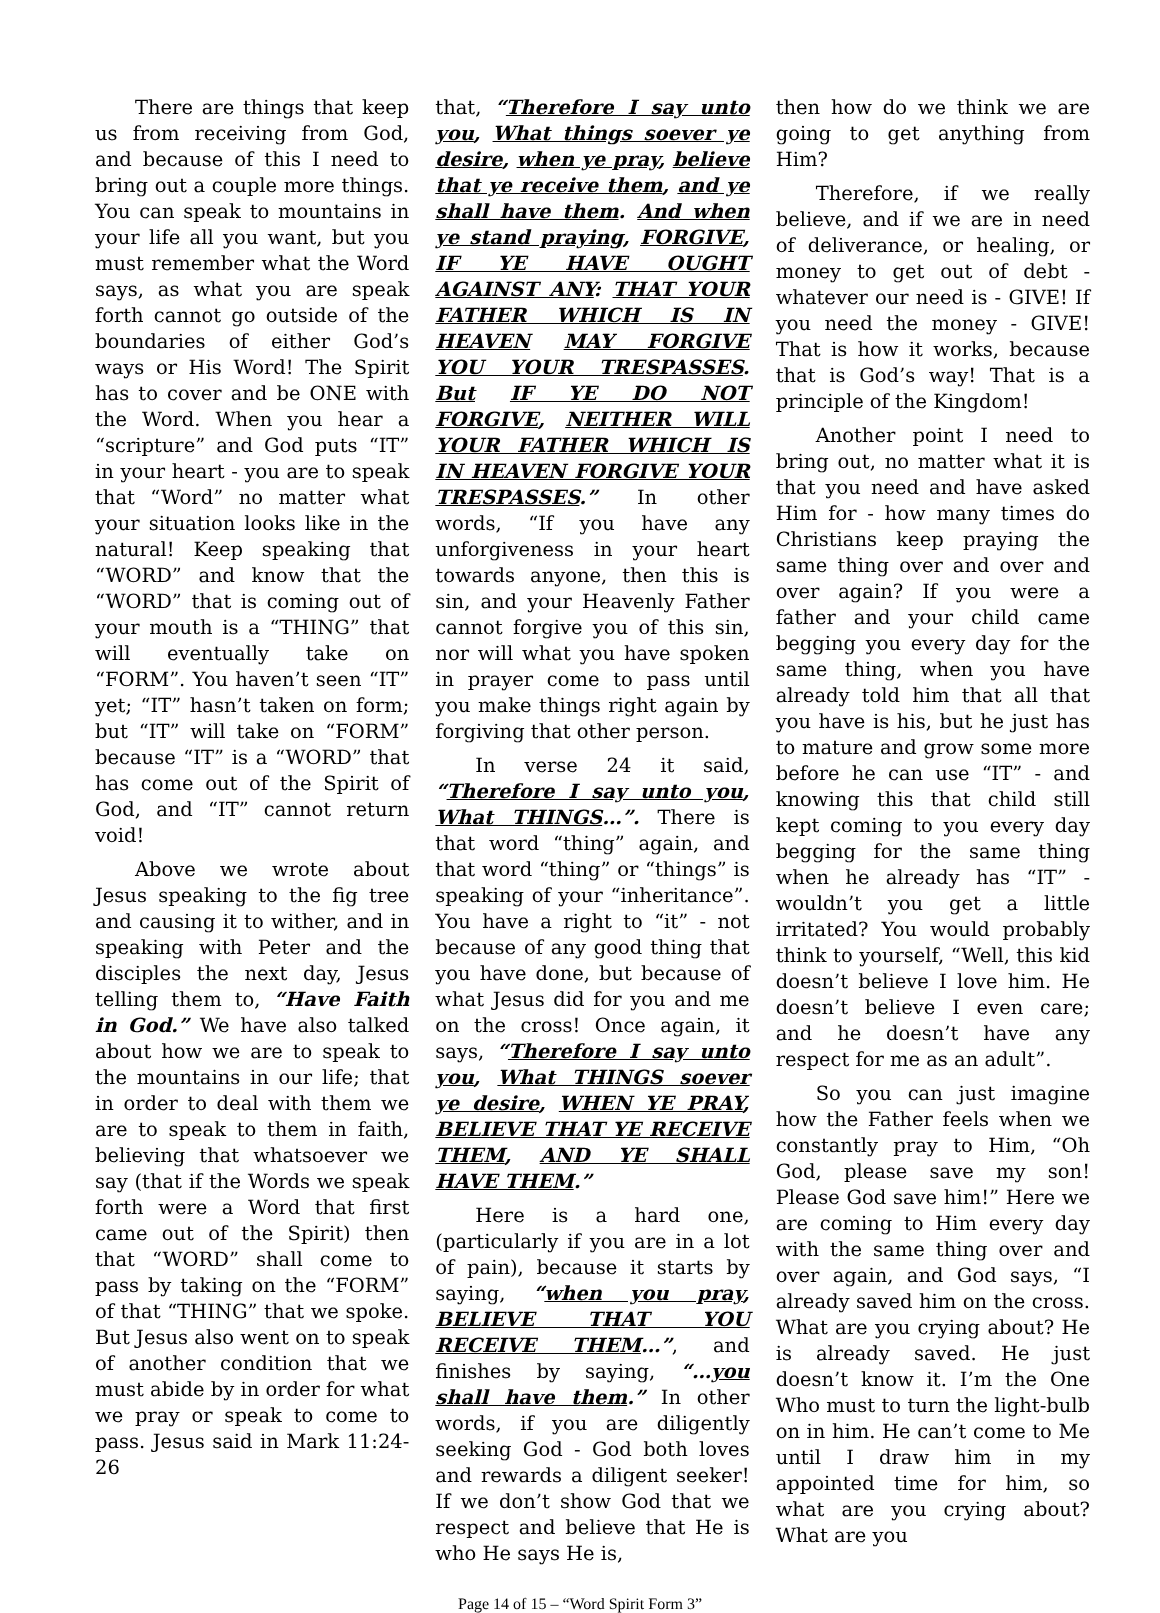There are things that keep us from receiving from God, and because of this I need to bring out a couple more things. You can speak to mountains in your life all you want, but you must remember what the Word says, as what you are speak forth cannot go outside of the boundaries of either God’s ways or His Word! The Spirit has to cover and be ONE with the Word. When you hear a “scripture” and God puts “IT” in your heart - you are to speak that “Word” no matter what your situation looks like in the natural! Keep speaking that “WORD” and know that the “WORD” that is coming out of your mouth is a “THING” that will eventually take on “FORM”. You haven’t seen “IT” yet; “IT” hasn’t taken on form; but “IT” will take on “FORM” because “IT” is a “WORD” that has come out of the Spirit of God, and “IT” cannot return void!
Above we wrote about Jesus speaking to the fig tree and causing it to wither, and in speaking with Peter and the disciples the next day, Jesus telling them to, “Have Faith in God.” We have also talked about how we are to speak to the mountains in our life; that in order to deal with them we are to speak to them in faith, believing that whatsoever we say (that if the Words we speak forth were a Word that first came out of the Spirit) then that “WORD” shall come to pass by taking on the “FORM” of that “THING” that we spoke. But Jesus also went on to speak of another condition that we must abide by in order for what we pray or speak to come to pass. Jesus said in Mark 11:24-26
that, “Therefore I say unto you, What things soever ye desire, when ye pray, believe that ye receive them, and ye shall have them. And when ye stand praying, FORGIVE, IF YE HAVE OUGHT AGAINST ANY: THAT YOUR FATHER WHICH IS IN HEAVEN MAY FORGIVE YOU YOUR TRESPASSES. But IF YE DO NOT FORGIVE, NEITHER WILL YOUR FATHER WHICH IS IN HEAVEN FORGIVE YOUR TRESPASSES.” In other words, “If you have any unforgiveness in your heart towards anyone, then this is sin, and your Heavenly Father cannot forgive you of this sin, nor will what you have spoken in prayer come to pass until you make things right again by forgiving that other person.
In verse 24 it said, “Therefore I say unto you, What THINGS…”. There is that word “thing” again, and that word “thing” or “things” is speaking of your “inheritance”. You have a right to “it” - not because of any good thing that you have done, but because of what Jesus did for you and me on the cross! Once again, it says, “Therefore I say unto you, What THINGS soever ye desire, WHEN YE PRAY, BELIEVE THAT YE RECEIVE THEM, AND YE SHALL HAVE THEM.”
Here is a hard one, (particularly if you are in a lot of pain), because it starts by saying, “when you pray, BELIEVE THAT YOU RECEIVE THEM…”, and finishes by saying, “…you shall have them.” In other words, if you are diligently seeking God - God both loves and rewards a diligent seeker! If we don’t show God that we respect and believe that He is who He says He is,
then how do we think we are going to get anything from Him?
Therefore, if we really believe, and if we are in need of deliverance, or healing, or money to get out of debt - whatever our need is - GIVE! If you need the money - GIVE! That is how it works, because that is God’s way! That is a principle of the Kingdom!
Another point I need to bring out, no matter what it is that you need and have asked Him for - how many times do Christians keep praying the same thing over and over and over again? If you were a father and your child came begging you every day for the same thing, when you have already told him that all that you have is his, but he just has to mature and grow some more before he can use “IT” - and knowing this that child still kept coming to you every day begging for the same thing when he already has “IT” - wouldn’t you get a little irritated? You would probably think to yourself, “Well, this kid doesn’t believe I love him. He doesn’t believe I even care; and he doesn’t have any respect for me as an adult”.
So you can just imagine how the Father feels when we constantly pray to Him, “Oh God, please save my son! Please God save him!” Here we are coming to Him every day with the same thing over and over again, and God says, “I already saved him on the cross. What are you crying about? He is already saved. He just doesn’t know it. I’m the One Who must to turn the light-bulb on in him. He can’t come to Me until I draw him in my appointed time for him, so what are you crying about? What are you
Page 14 of 15 – “Word Spirit Form 3”